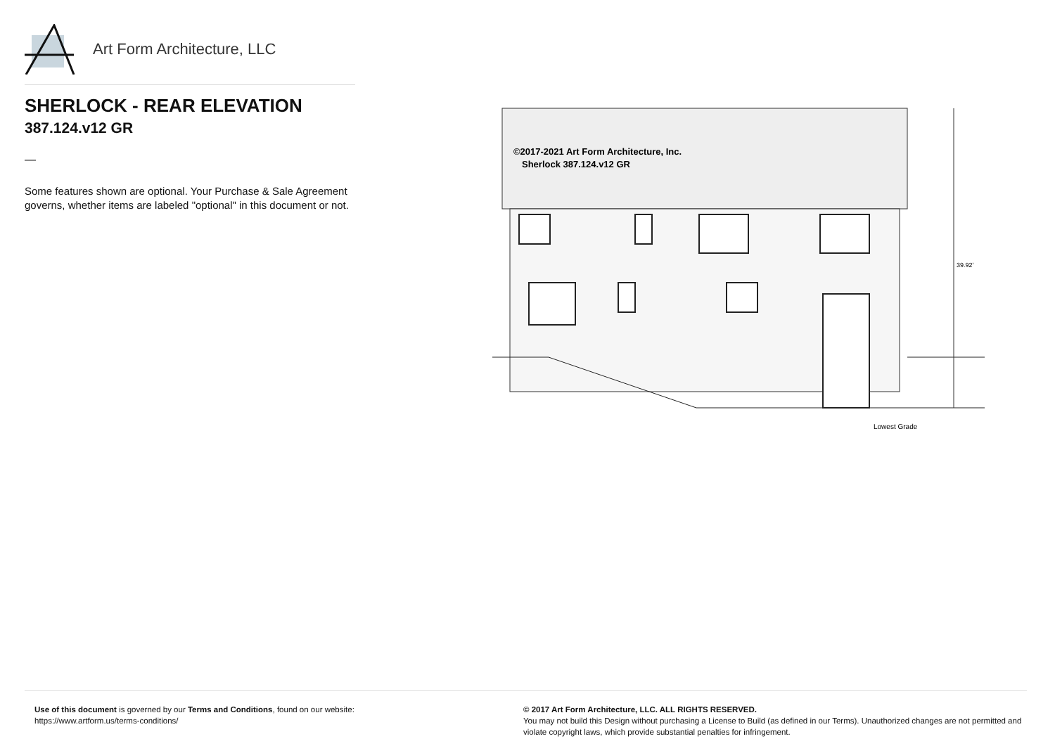Art Form Architecture, LLC
SHERLOCK - REAR ELEVATION
387.124.v12 GR
—
Some features shown are optional. Your Purchase & Sale Agreement governs, whether items are labeled "optional" in this document or not.
©2017-2021 Art Form Architecture, Inc.
Sherlock 387.124.v12 GR
39.92'
Lowest Grade
Use of this document is governed by our Terms and Conditions, found on our website:
https://www.artform.us/terms-conditions/
© 2017 Art Form Architecture, LLC. ALL RIGHTS RESERVED.
You may not build this Design without purchasing a License to Build (as defined in our Terms). Unauthorized changes are not permitted and violate copyright laws, which provide substantial penalties for infringement.